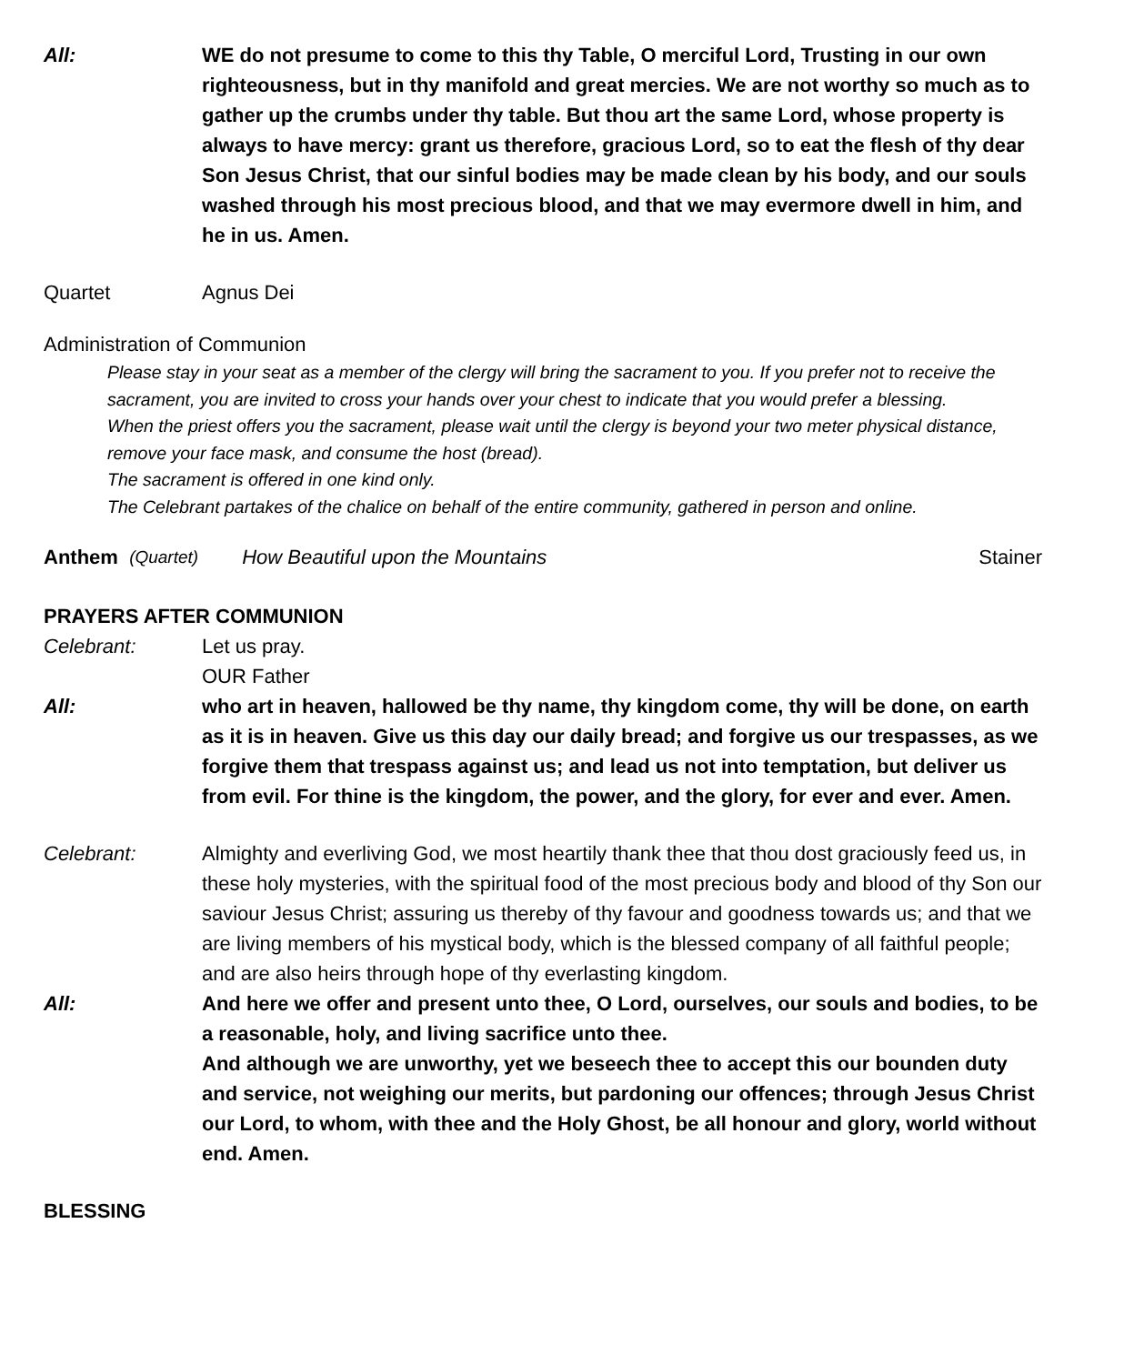All: WE do not presume to come to this thy Table, O merciful Lord, Trusting in our own righteousness, but in thy manifold and great mercies. We are not worthy so much as to gather up the crumbs under thy table. But thou art the same Lord, whose property is always to have mercy: grant us therefore, gracious Lord, so to eat the flesh of thy dear Son Jesus Christ, that our sinful bodies may be made clean by his body, and our souls washed through his most precious blood, and that we may evermore dwell in him, and he in us. Amen.
Quartet Agnus Dei
Administration of Communion
Please stay in your seat as a member of the clergy will bring the sacrament to you. If you prefer not to receive the sacrament, you are invited to cross your hands over your chest to indicate that you would prefer a blessing.
When the priest offers you the sacrament, please wait until the clergy is beyond your two meter physical distance, remove your face mask, and consume the host (bread).
The sacrament is offered in one kind only.
The Celebrant partakes of the chalice on behalf of the entire community, gathered in person and online.
Anthem (Quartet) How Beautiful upon the Mountains Stainer
PRAYERS AFTER COMMUNION
Celebrant: Let us pray.
OUR Father
All: who art in heaven, hallowed be thy name, thy kingdom come, thy will be done, on earth as it is in heaven. Give us this day our daily bread; and forgive us our trespasses, as we forgive them that trespass against us; and lead us not into temptation, but deliver us from evil. For thine is the kingdom, the power, and the glory, for ever and ever. Amen.
Celebrant: Almighty and everliving God, we most heartily thank thee that thou dost graciously feed us, in these holy mysteries, with the spiritual food of the most precious body and blood of thy Son our saviour Jesus Christ; assuring us thereby of thy favour and goodness towards us; and that we are living members of his mystical body, which is the blessed company of all faithful people; and are also heirs through hope of thy everlasting kingdom.
All: And here we offer and present unto thee, O Lord, ourselves, our souls and bodies, to be a reasonable, holy, and living sacrifice unto thee.
And although we are unworthy, yet we beseech thee to accept this our bounden duty and service, not weighing our merits, but pardoning our offences; through Jesus Christ our Lord, to whom, with thee and the Holy Ghost, be all honour and glory, world without end. Amen.
BLESSING